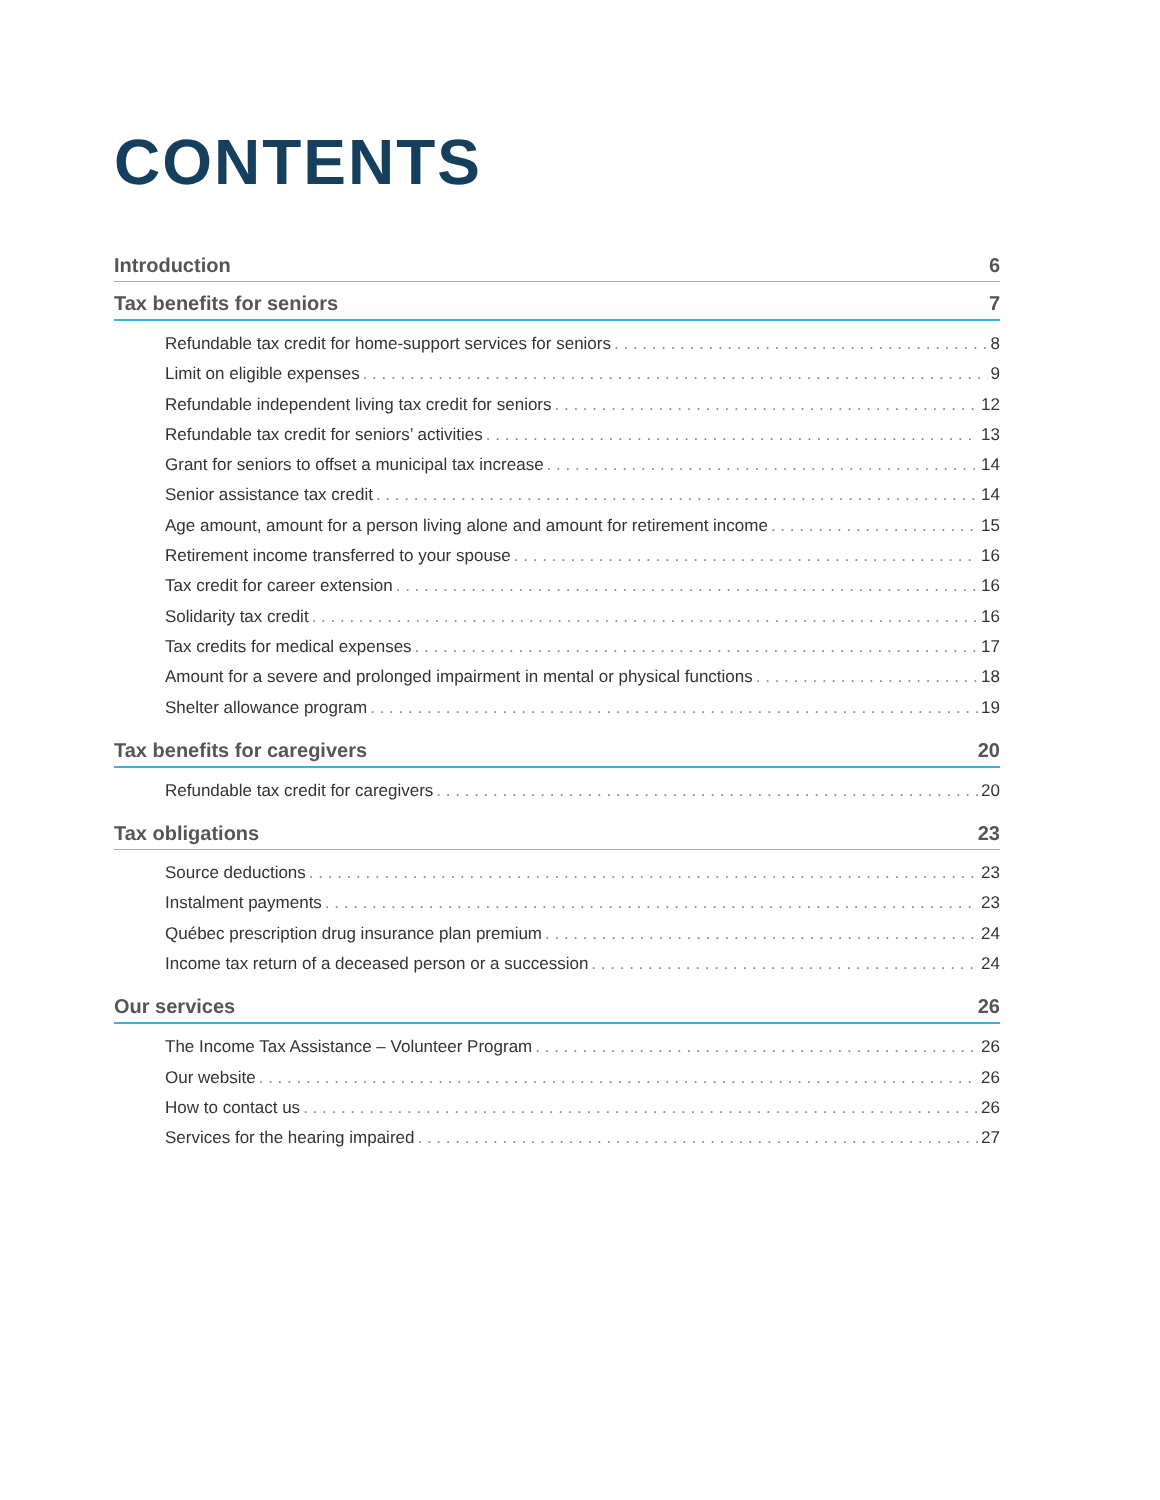CONTENTS
Introduction 6
Tax benefits for seniors 7
Refundable tax credit for home-support services for seniors 8
Limit on eligible expenses 9
Refundable independent living tax credit for seniors 12
Refundable tax credit for seniors’ activities 13
Grant for seniors to offset a municipal tax increase 14
Senior assistance tax credit 14
Age amount, amount for a person living alone and amount for retirement income 15
Retirement income transferred to your spouse 16
Tax credit for career extension 16
Solidarity tax credit 16
Tax credits for medical expenses 17
Amount for a severe and prolonged impairment in mental or physical functions 18
Shelter allowance program 19
Tax benefits for caregivers 20
Refundable tax credit for caregivers 20
Tax obligations 23
Source deductions 23
Instalment payments 23
Québec prescription drug insurance plan premium 24
Income tax return of a deceased person or a succession 24
Our services 26
The Income Tax Assistance – Volunteer Program 26
Our website 26
How to contact us 26
Services for the hearing impaired 27